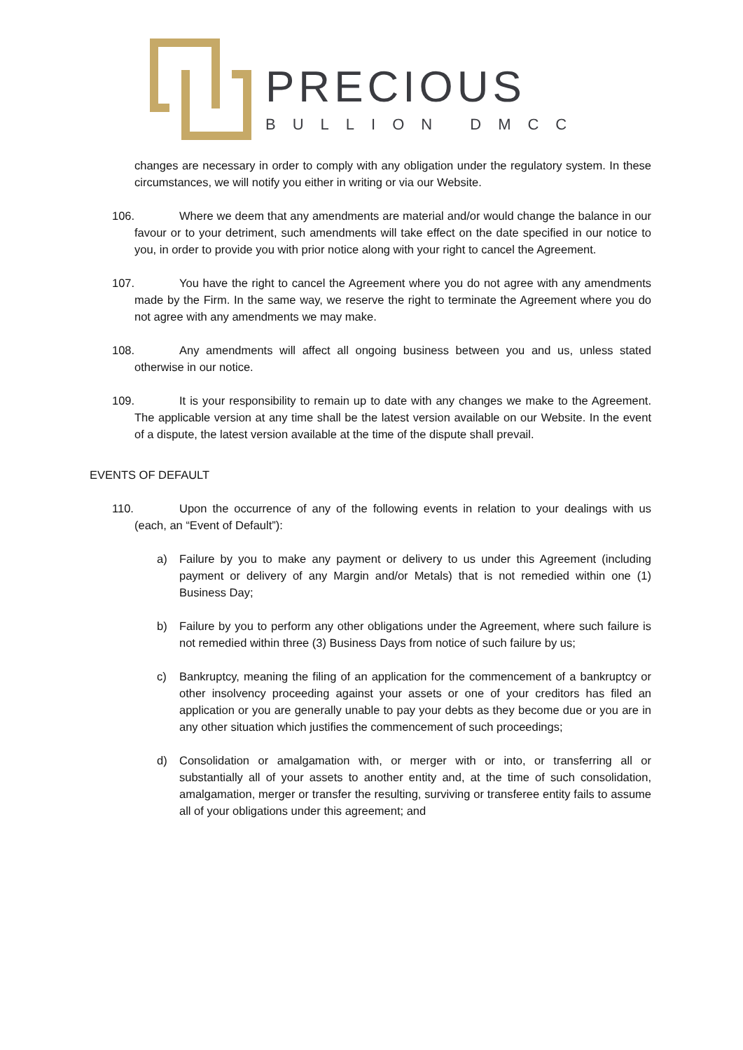PRECIOUS
BULLION DMCC
changes are necessary in order to comply with any obligation under the regulatory system. In these circumstances, we will notify you either in writing or via our Website.
106. Where we deem that any amendments are material and/or would change the balance in our favour or to your detriment, such amendments will take effect on the date specified in our notice to you, in order to provide you with prior notice along with your right to cancel the Agreement.
107. You have the right to cancel the Agreement where you do not agree with any amendments made by the Firm. In the same way, we reserve the right to terminate the Agreement where you do not agree with any amendments we may make.
108. Any amendments will affect all ongoing business between you and us, unless stated otherwise in our notice.
109. It is your responsibility to remain up to date with any changes we make to the Agreement. The applicable version at any time shall be the latest version available on our Website. In the event of a dispute, the latest version available at the time of the dispute shall prevail.
EVENTS OF DEFAULT
110. Upon the occurrence of any of the following events in relation to your dealings with us (each, an “Event of Default”):
a) Failure by you to make any payment or delivery to us under this Agreement (including payment or delivery of any Margin and/or Metals) that is not remedied within one (1) Business Day;
b) Failure by you to perform any other obligations under the Agreement, where such failure is not remedied within three (3) Business Days from notice of such failure by us;
c) Bankruptcy, meaning the filing of an application for the commencement of a bankruptcy or other insolvency proceeding against your assets or one of your creditors has filed an application or you are generally unable to pay your debts as they become due or you are in any other situation which justifies the commencement of such proceedings;
d) Consolidation or amalgamation with, or merger with or into, or transferring all or substantially all of your assets to another entity and, at the time of such consolidation, amalgamation, merger or transfer the resulting, surviving or transferee entity fails to assume all of your obligations under this agreement; and